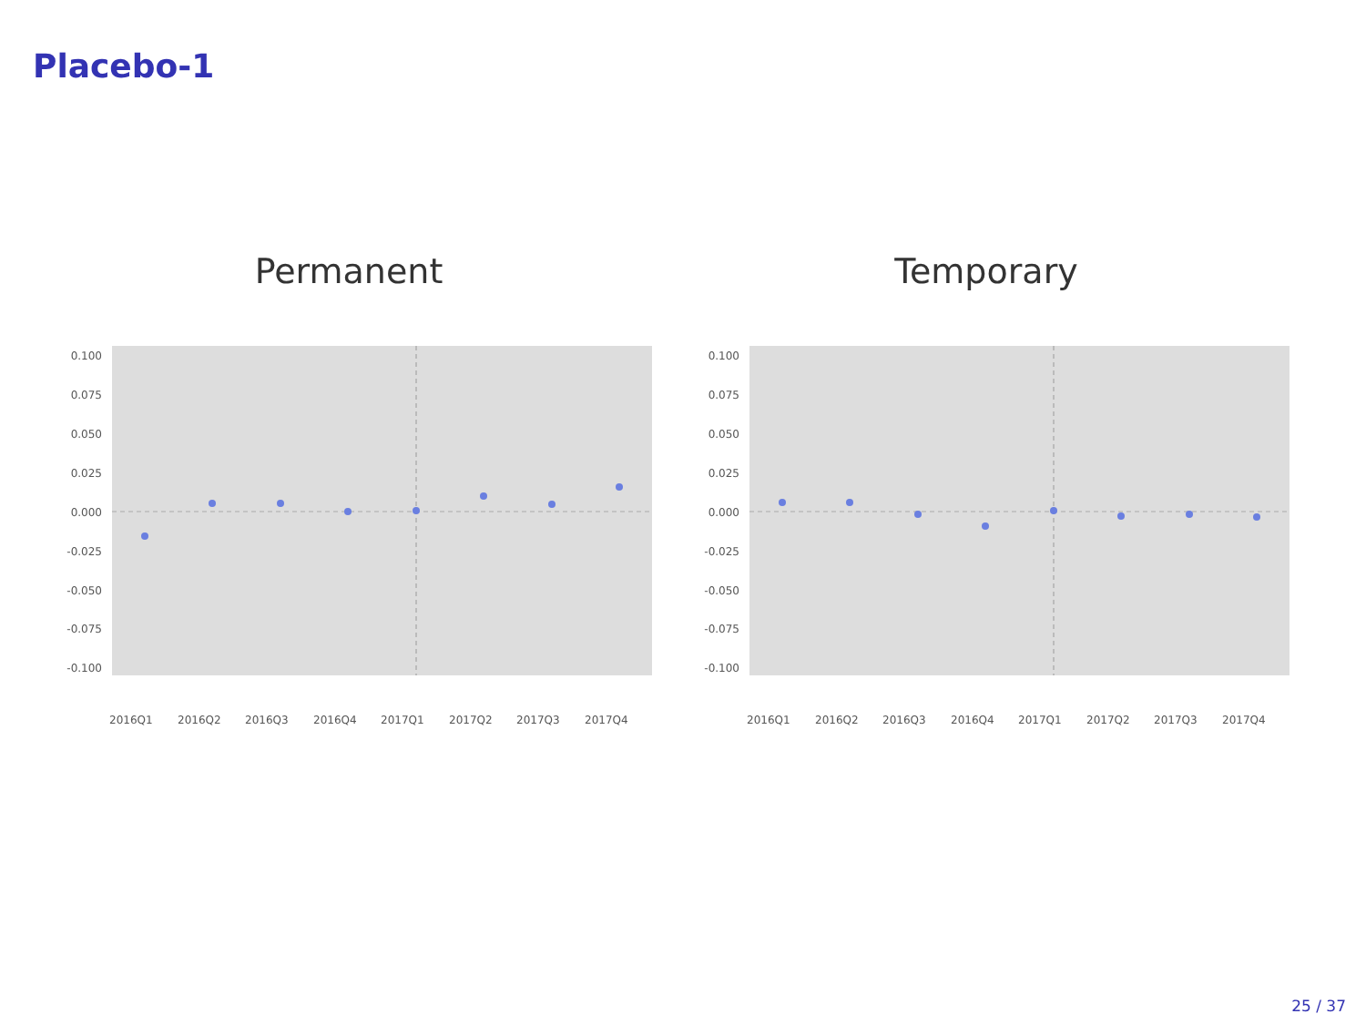Placebo-1
Permanent
0.100
0.075
0.050
0.025
0.000
-0.025
-0.050
-0.075
-0.100
2016Q1
2016Q2
2016Q3
2016Q4
2017Q1
2017Q2
2017Q3
2017Q4
Temporary
0.100
0.075
0.050
0.025
0.000
-0.025
-0.050
-0.075
-0.100
2016Q1
2016Q2
2016Q3
2016Q4
2017Q1
2017Q2
2017Q3
2017Q4
25 / 37